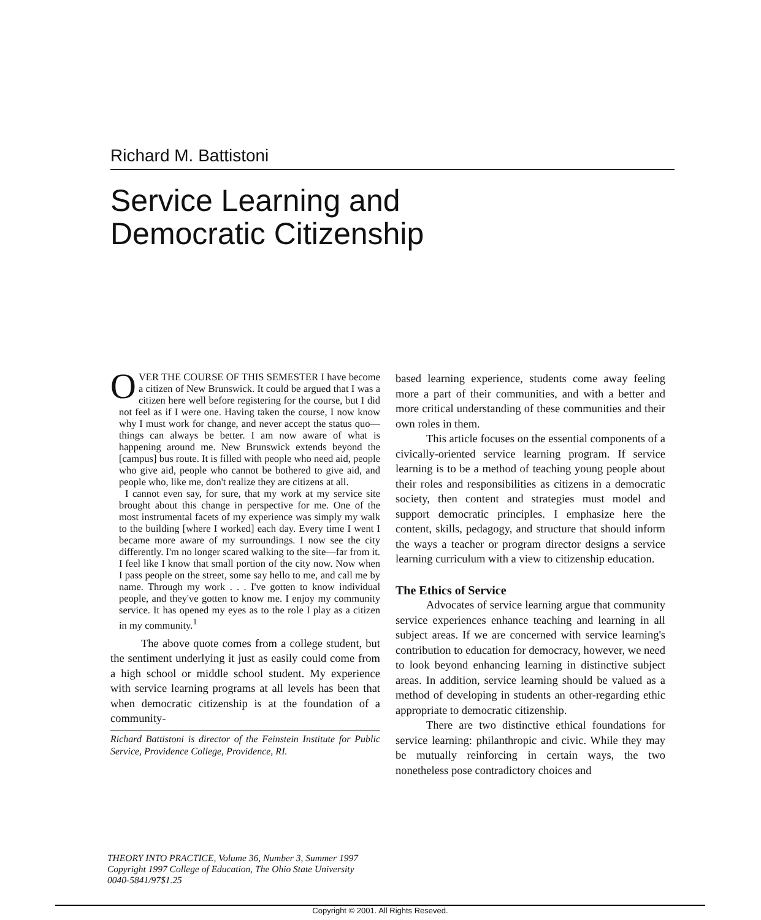Richard M. Battistoni
Service Learning and
Democratic Citizenship
OVER THE COURSE OF THIS SEMESTER I have become a citizen of New Brunswick. It could be argued that I was a citizen here well before registering for the course, but I did not feel as if I were one. Having taken the course, I now know why I must work for change, and never accept the status quo—things can always be better. I am now aware of what is happening around me. New Brunswick extends beyond the [campus] bus route. It is filled with people who need aid, people who give aid, people who cannot be bothered to give aid, and people who, like me, don't realize they are citizens at all.
I cannot even say, for sure, that my work at my service site brought about this change in perspective for me. One of the most instrumental facets of my experience was simply my walk to the building [where I worked] each day. Every time I went I became more aware of my surroundings. I now see the city differently. I'm no longer scared walking to the site—far from it. I feel like I know that small portion of the city now. Now when I pass people on the street, some say hello to me, and call me by name. Through my work . . . I've gotten to know individual people, and they've gotten to know me. I enjoy my community service. It has opened my eyes as to the role I play as a citizen in my community.<sup>1</sup>
The above quote comes from a college student, but the sentiment underlying it just as easily could come from a high school or middle school student. My experience with service learning programs at all levels has been that when democratic citizenship is at the foundation of a community-
Richard Battistoni is director of the Feinstein Institute for Public Service, Providence College, Providence, RI.
based learning experience, students come away feeling more a part of their communities, and with a better and more critical understanding of these communities and their own roles in them.
This article focuses on the essential components of a civically-oriented service learning program. If service learning is to be a method of teaching young people about their roles and responsibilities as citizens in a democratic society, then content and strategies must model and support democratic principles. I emphasize here the content, skills, pedagogy, and structure that should inform the ways a teacher or program director designs a service learning curriculum with a view to citizenship education.
The Ethics of Service
Advocates of service learning argue that community service experiences enhance teaching and learning in all subject areas. If we are concerned with service learning's contribution to education for democracy, however, we need to look beyond enhancing learning in distinctive subject areas. In addition, service learning should be valued as a method of developing in students an other-regarding ethic appropriate to democratic citizenship.
There are two distinctive ethical foundations for service learning: philanthropic and civic. While they may be mutually reinforcing in certain ways, the two nonetheless pose contradictory choices and
THEORY INTO PRACTICE, Volume 36, Number 3, Summer 1997
Copyright 1997 College of Education, The Ohio State University
0040-5841/97$1.25
Copyright © 2001. All Rights Reseved.